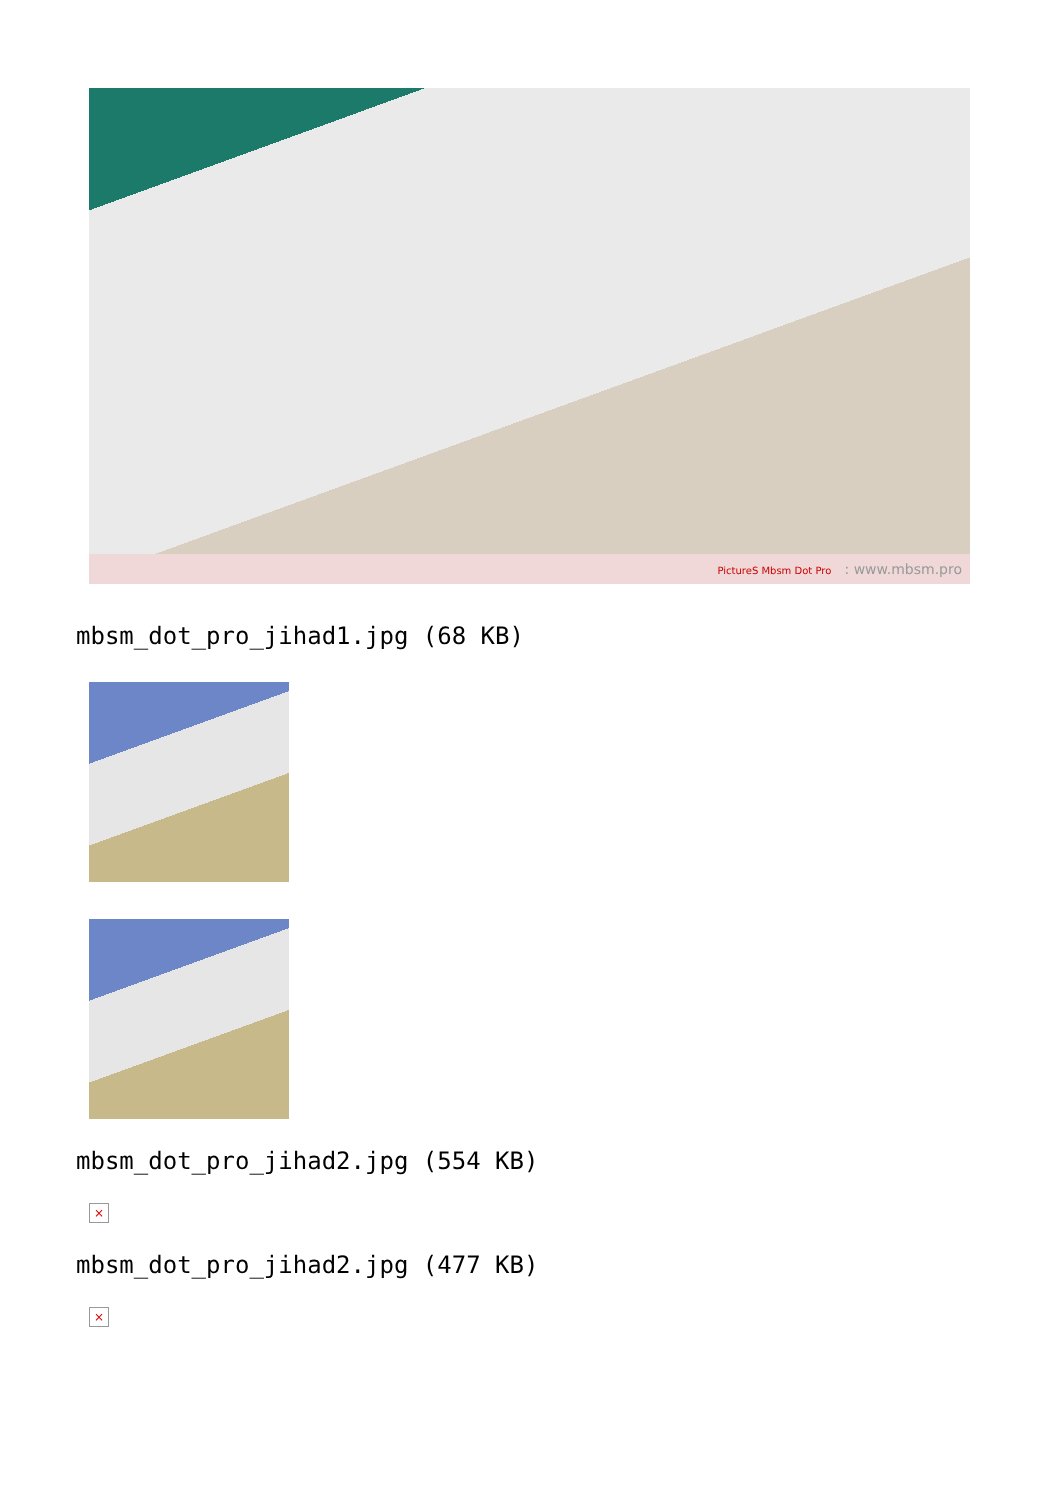PictureS Mbsm Dot Pro : www.mbsm.pro
mbsm_dot_pro_jihad1.jpg (68 KB)
mbsm_dot_pro_jihad2.jpg (554 KB)
×
mbsm_dot_pro_jihad2.jpg (477 KB)
×